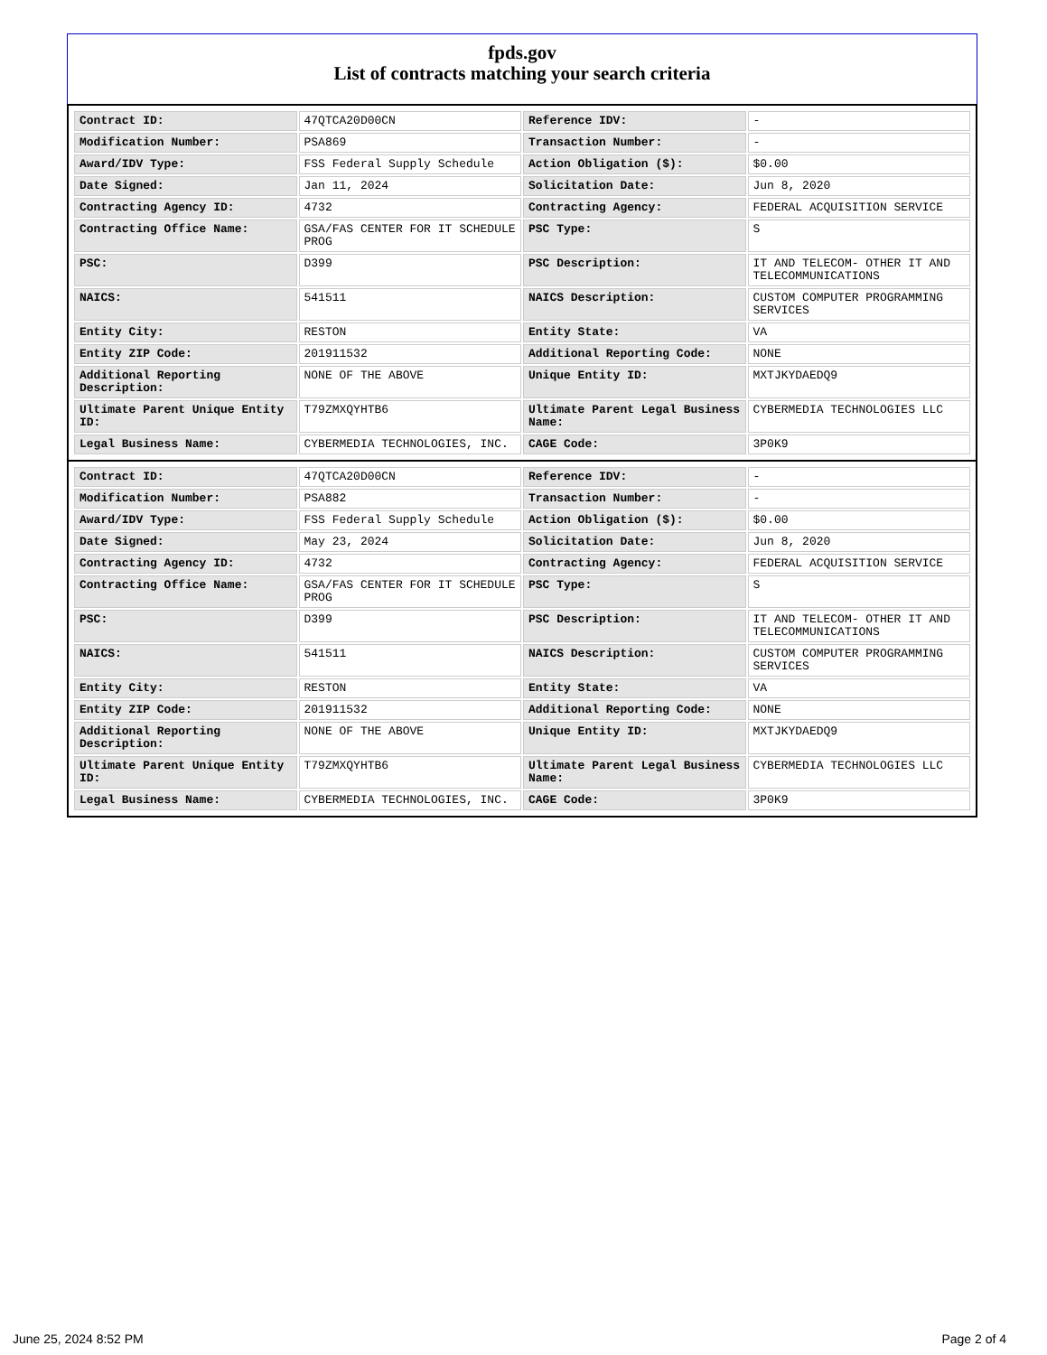fpds.gov
List of contracts matching your search criteria
| Contract ID: | 47QTCA20D00CN | Reference IDV: | - |
| Modification Number: | PSA869 | Transaction Number: | - |
| Award/IDV Type: | FSS Federal Supply Schedule | Action Obligation ($): | $0.00 |
| Date Signed: | Jan 11, 2024 | Solicitation Date: | Jun 8, 2020 |
| Contracting Agency ID: | 4732 | Contracting Agency: | FEDERAL ACQUISITION SERVICE |
| Contracting Office Name: | GSA/FAS CENTER FOR IT SCHEDULE PROG | PSC Type: | S |
| PSC: | D399 | PSC Description: | IT AND TELECOM- OTHER IT AND TELECOMMUNICATIONS |
| NAICS: | 541511 | NAICS Description: | CUSTOM COMPUTER PROGRAMMING SERVICES |
| Entity City: | RESTON | Entity State: | VA |
| Entity ZIP Code: | 201911532 | Additional Reporting Code: | NONE |
| Additional Reporting Description: | NONE OF THE ABOVE | Unique Entity ID: | MXTJKYDAEDQ9 |
| Ultimate Parent Unique Entity ID: | T79ZMXQYHTB6 | Ultimate Parent Legal Business Name: | CYBERMEDIA TECHNOLOGIES LLC |
| Legal Business Name: | CYBERMEDIA TECHNOLOGIES, INC. | CAGE Code: | 3P0K9 |
| Contract ID: | 47QTCA20D00CN | Reference IDV: | - |
| Modification Number: | PSA882 | Transaction Number: | - |
| Award/IDV Type: | FSS Federal Supply Schedule | Action Obligation ($): | $0.00 |
| Date Signed: | May 23, 2024 | Solicitation Date: | Jun 8, 2020 |
| Contracting Agency ID: | 4732 | Contracting Agency: | FEDERAL ACQUISITION SERVICE |
| Contracting Office Name: | GSA/FAS CENTER FOR IT SCHEDULE PROG | PSC Type: | S |
| PSC: | D399 | PSC Description: | IT AND TELECOM- OTHER IT AND TELECOMMUNICATIONS |
| NAICS: | 541511 | NAICS Description: | CUSTOM COMPUTER PROGRAMMING SERVICES |
| Entity City: | RESTON | Entity State: | VA |
| Entity ZIP Code: | 201911532 | Additional Reporting Code: | NONE |
| Additional Reporting Description: | NONE OF THE ABOVE | Unique Entity ID: | MXTJKYDAEDQ9 |
| Ultimate Parent Unique Entity ID: | T79ZMXQYHTB6 | Ultimate Parent Legal Business Name: | CYBERMEDIA TECHNOLOGIES LLC |
| Legal Business Name: | CYBERMEDIA TECHNOLOGIES, INC. | CAGE Code: | 3P0K9 |
June 25, 2024 8:52 PM Page 2 of 4